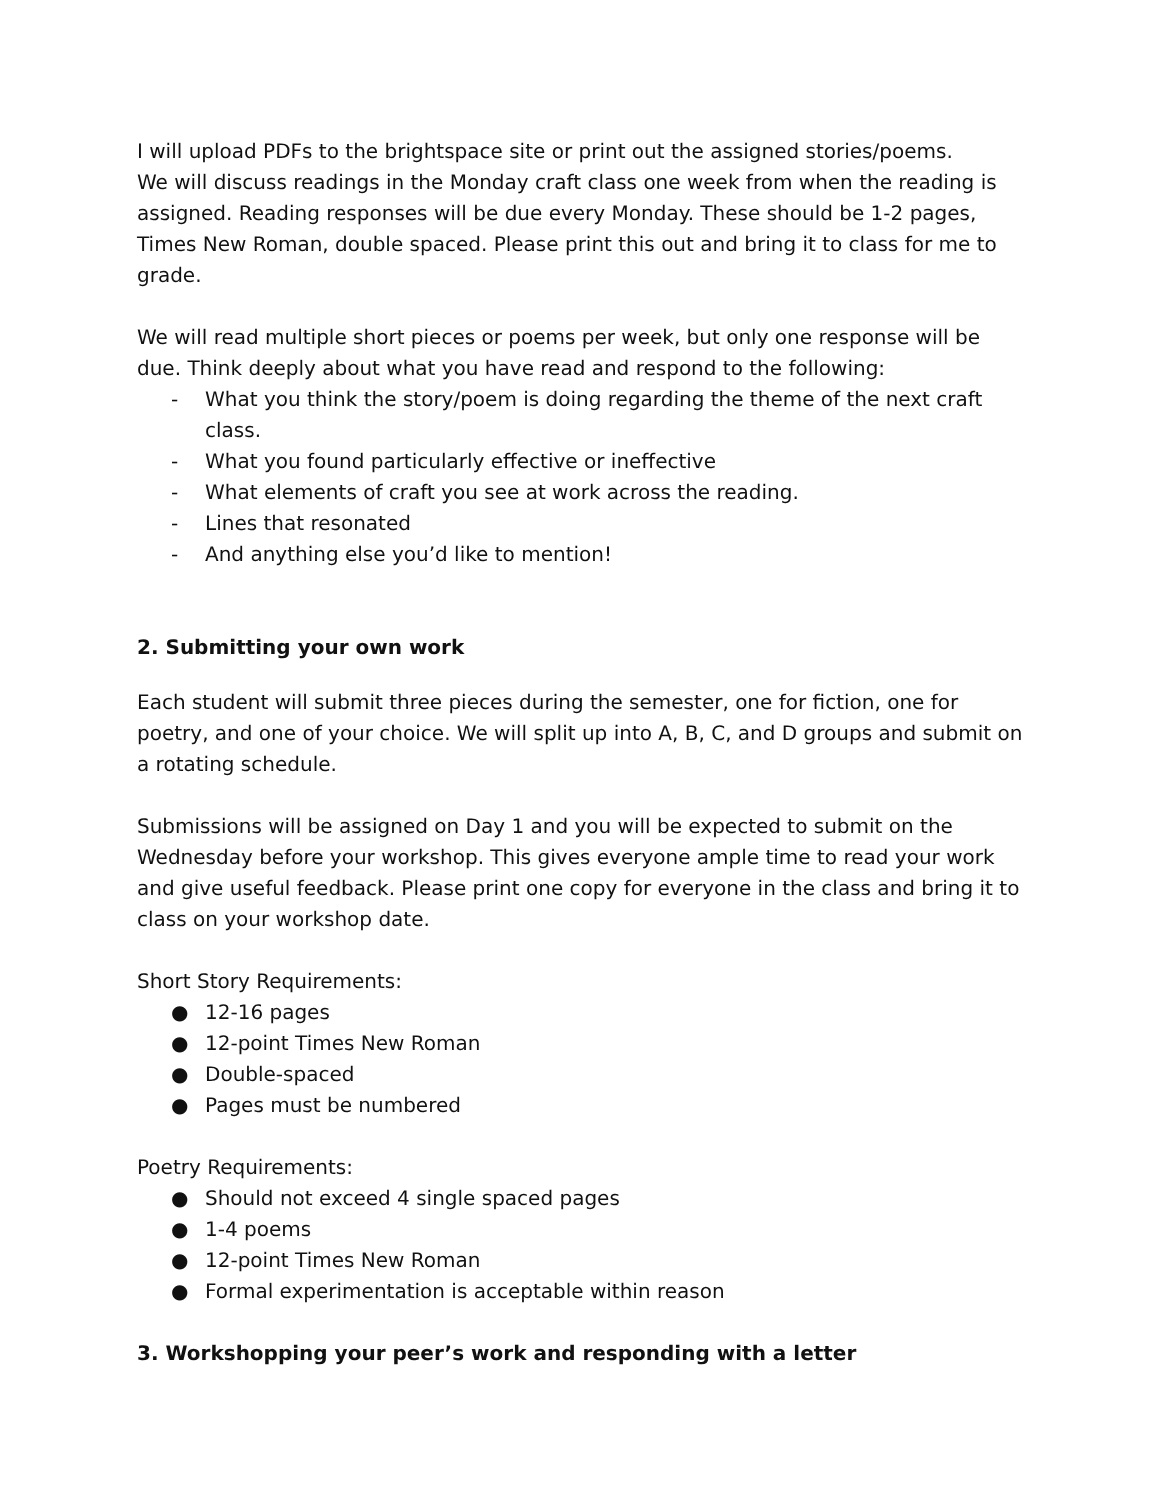I will upload PDFs to the brightspace site or print out the assigned stories/poems.
We will discuss readings in the Monday craft class one week from when the reading is assigned. Reading responses will be due every Monday. These should be 1-2 pages, Times New Roman, double spaced. Please print this out and bring it to class for me to grade.
We will read multiple short pieces or poems per week, but only one response will be due. Think deeply about what you have read and respond to the following:
- What you think the story/poem is doing regarding the theme of the next craft class.
- What you found particularly effective or ineffective
- What elements of craft you see at work across the reading.
- Lines that resonated
- And anything else you’d like to mention!
2. Submitting your own work
Each student will submit three pieces during the semester, one for fiction, one for poetry, and one of your choice. We will split up into A, B, C, and D groups and submit on a rotating schedule.
Submissions will be assigned on Day 1 and you will be expected to submit on the Wednesday before your workshop. This gives everyone ample time to read your work and give useful feedback. Please print one copy for everyone in the class and bring it to class on your workshop date.
Short Story Requirements:
● 12-16 pages
● 12-point Times New Roman
● Double-spaced
● Pages must be numbered
Poetry Requirements:
● Should not exceed 4 single spaced pages
● 1-4 poems
● 12-point Times New Roman
● Formal experimentation is acceptable within reason
3. Workshopping your peer’s work and responding with a letter